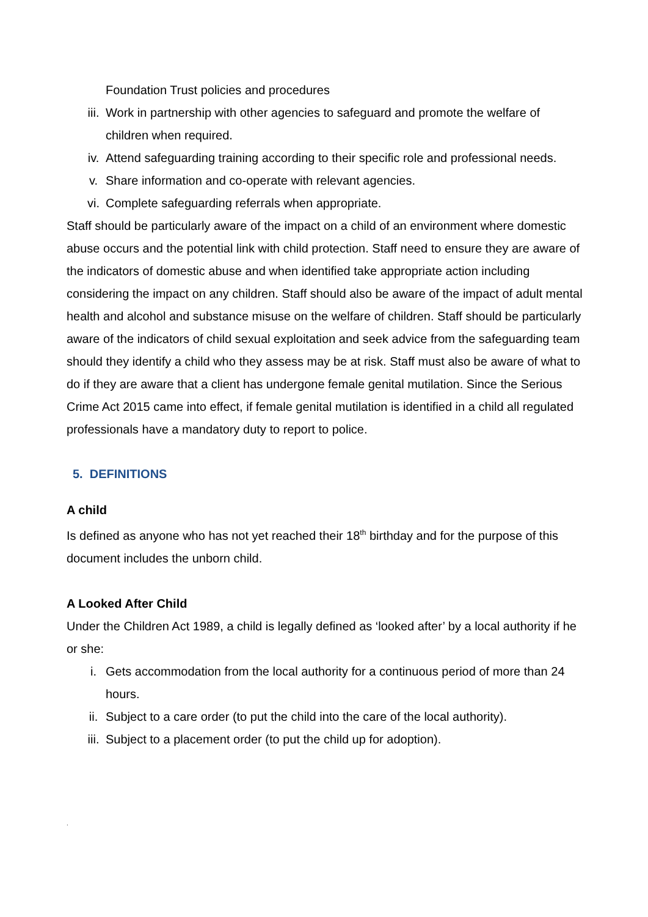Foundation Trust policies and procedures
iii. Work in partnership with other agencies to safeguard and promote the welfare of children when required.
iv. Attend safeguarding training according to their specific role and professional needs.
v. Share information and co-operate with relevant agencies.
vi. Complete safeguarding referrals when appropriate.
Staff should be particularly aware of the impact on a child of an environment where domestic abuse occurs and the potential link with child protection. Staff need to ensure they are aware of the indicators of domestic abuse and when identified take appropriate action including considering the impact on any children. Staff should also be aware of the impact of adult mental health and alcohol and substance misuse on the welfare of children. Staff should be particularly aware of the indicators of child sexual exploitation and seek advice from the safeguarding team should they identify a child who they assess may be at risk. Staff must also be aware of what to do if they are aware that a client has undergone female genital mutilation. Since the Serious Crime Act 2015 came into effect, if female genital mutilation is identified in a child all regulated professionals have a mandatory duty to report to police.
5. DEFINITIONS
A child
Is defined as anyone who has not yet reached their 18<sup>th</sup> birthday and for the purpose of this document includes the unborn child.
A Looked After Child
Under the Children Act 1989, a child is legally defined as ‘looked after’ by a local authority if he or she:
i. Gets accommodation from the local authority for a continuous period of more than 24 hours.
ii. Subject to a care order (to put the child into the care of the local authority).
iii. Subject to a placement order (to put the child up for adoption).
.